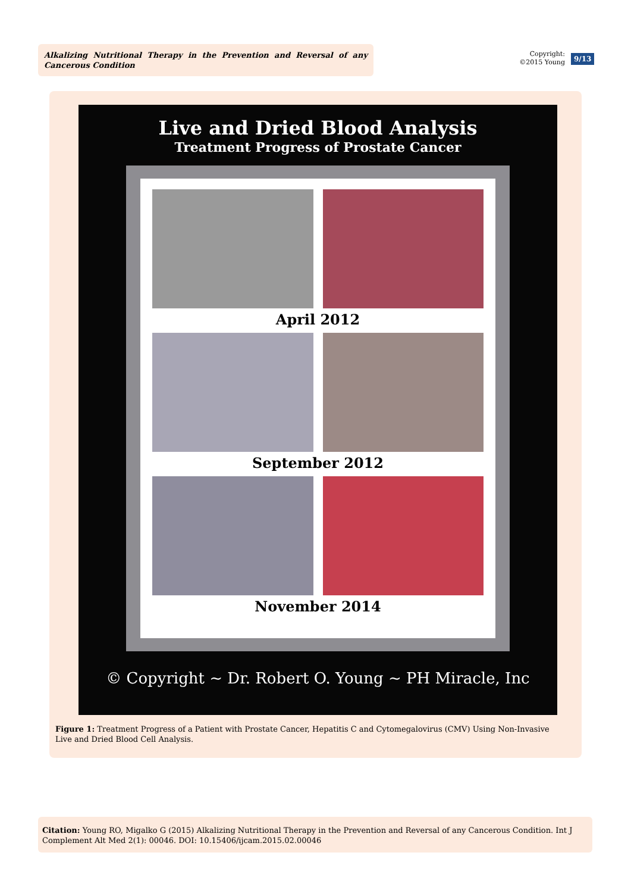Alkalizing Nutritional Therapy in the Prevention and Reversal of any Cancerous Condition
Copyright:
©2015 Young
9/13
Live and Dried Blood Analysis
Treatment Progress of Prostate Cancer
April 2012
September 2012
November 2014
© Copyright ~ Dr. Robert O. Young ~ PH Miracle, Inc
Figure 1: Treatment Progress of a Patient with Prostate Cancer, Hepatitis C and Cytomegalovirus (CMV) Using Non-Invasive Live and Dried Blood Cell Analysis.
Citation: Young RO, Migalko G (2015) Alkalizing Nutritional Therapy in the Prevention and Reversal of any Cancerous Condition. Int J Complement Alt Med 2(1): 00046. DOI: 10.15406/ijcam.2015.02.00046